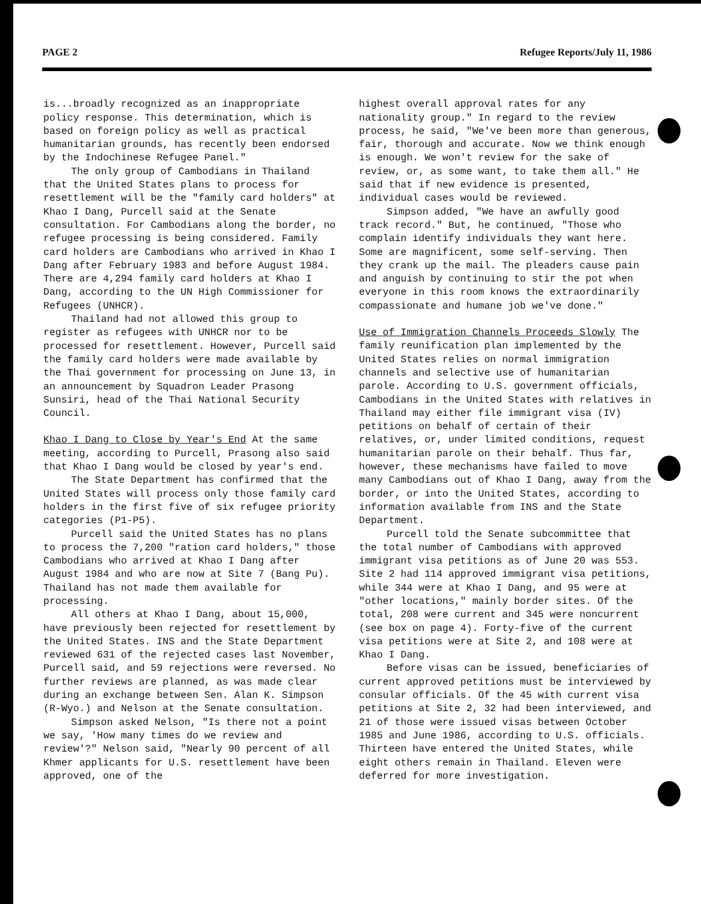PAGE 2 Refugee Reports/July 11, 1986
is...broadly recognized as an inappropriate policy response. This determination, which is based on foreign policy as well as practical humanitarian grounds, has recently been endorsed by the Indochinese Refugee Panel."
The only group of Cambodians in Thailand that the United States plans to process for resettlement will be the "family card holders" at Khao I Dang, Purcell said at the Senate consultation. For Cambodians along the border, no refugee processing is being considered. Family card holders are Cambodians who arrived in Khao I Dang after February 1983 and before August 1984. There are 4,294 family card holders at Khao I Dang, according to the UN High Commissioner for Refugees (UNHCR).
Thailand had not allowed this group to register as refugees with UNHCR nor to be processed for resettlement. However, Purcell said the family card holders were made available by the Thai government for processing on June 13, in an announcement by Squadron Leader Prasong Sunsiri, head of the Thai National Security Council.
Khao I Dang to Close by Year's End At the same meeting, according to Purcell, Prasong also said that Khao I Dang would be closed by year's end.
The State Department has confirmed that the United States will process only those family card holders in the first five of six refugee priority categories (P1-P5).
Purcell said the United States has no plans to process the 7,200 "ration card holders," those Cambodians who arrived at Khao I Dang after August 1984 and who are now at Site 7 (Bang Pu). Thailand has not made them available for processing.
All others at Khao I Dang, about 15,000, have previously been rejected for resettlement by the United States. INS and the State Department reviewed 631 of the rejected cases last November, Purcell said, and 59 rejections were reversed. No further reviews are planned, as was made clear during an exchange between Sen. Alan K. Simpson (R-Wyo.) and Nelson at the Senate consultation.
Simpson asked Nelson, "Is there not a point we say, 'How many times do we review and review'?" Nelson said, "Nearly 90 percent of all Khmer applicants for U.S. resettlement have been approved, one of the
highest overall approval rates for any nationality group." In regard to the review process, he said, "We've been more than generous, fair, thorough and accurate. Now we think enough is enough. We won't review for the sake of review, or, as some want, to take them all." He said that if new evidence is presented, individual cases would be reviewed.
Simpson added, "We have an awfully good track record." But, he continued, "Those who complain identify individuals they want here. Some are magnificent, some self-serving. Then they crank up the mail. The pleaders cause pain and anguish by continuing to stir the pot when everyone in this room knows the extraordinarily compassionate and humane job we've done."
Use of Immigration Channels Proceeds Slowly The family reunification plan implemented by the United States relies on normal immigration channels and selective use of humanitarian parole. According to U.S. government officials, Cambodians in the United States with relatives in Thailand may either file immigrant visa (IV) petitions on behalf of certain of their relatives, or, under limited conditions, request humanitarian parole on their behalf. Thus far, however, these mechanisms have failed to move many Cambodians out of Khao I Dang, away from the border, or into the United States, according to information available from INS and the State Department.
Purcell told the Senate subcommittee that the total number of Cambodians with approved immigrant visa petitions as of June 20 was 553. Site 2 had 114 approved immigrant visa petitions, while 344 were at Khao I Dang, and 95 were at "other locations," mainly border sites. Of the total, 208 were current and 345 were noncurrent (see box on page 4). Forty-five of the current visa petitions were at Site 2, and 108 were at Khao I Dang.
Before visas can be issued, beneficiaries of current approved petitions must be interviewed by consular officials. Of the 45 with current visa petitions at Site 2, 32 had been interviewed, and 21 of those were issued visas between October 1985 and June 1986, according to U.S. officials. Thirteen have entered the United States, while eight others remain in Thailand. Eleven were deferred for more investigation.